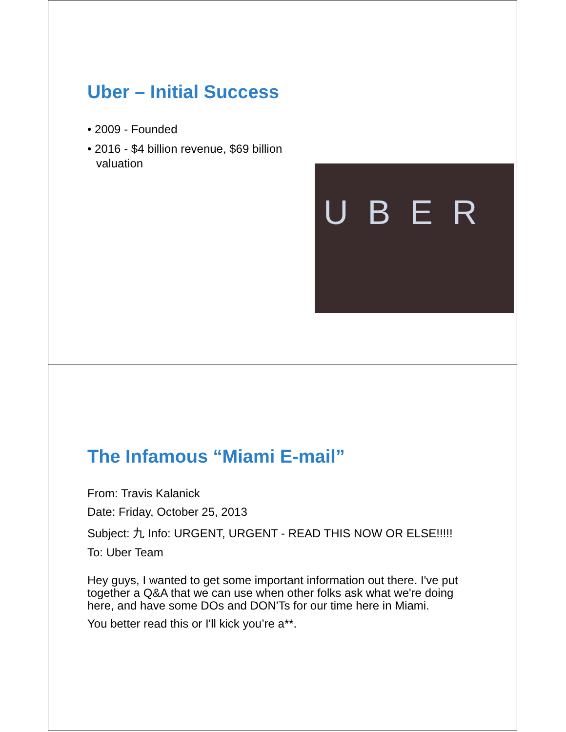Uber – Initial Success
• 2009 - Founded
• 2016 - $4 billion revenue, $69 billion valuation
UBER
The Infamous “Miami E-mail”
From: Travis Kalanick
Date: Friday, October 25, 2013
Subject: 九 Info: URGENT, URGENT - READ THIS NOW OR ELSE!!!!!
To: Uber Team
Hey guys, I wanted to get some important information out there. I've put together a Q&A that we can use when other folks ask what we're doing here, and have some DOs and DON'Ts for our time here in Miami.
You better read this or I'll kick you’re a**.